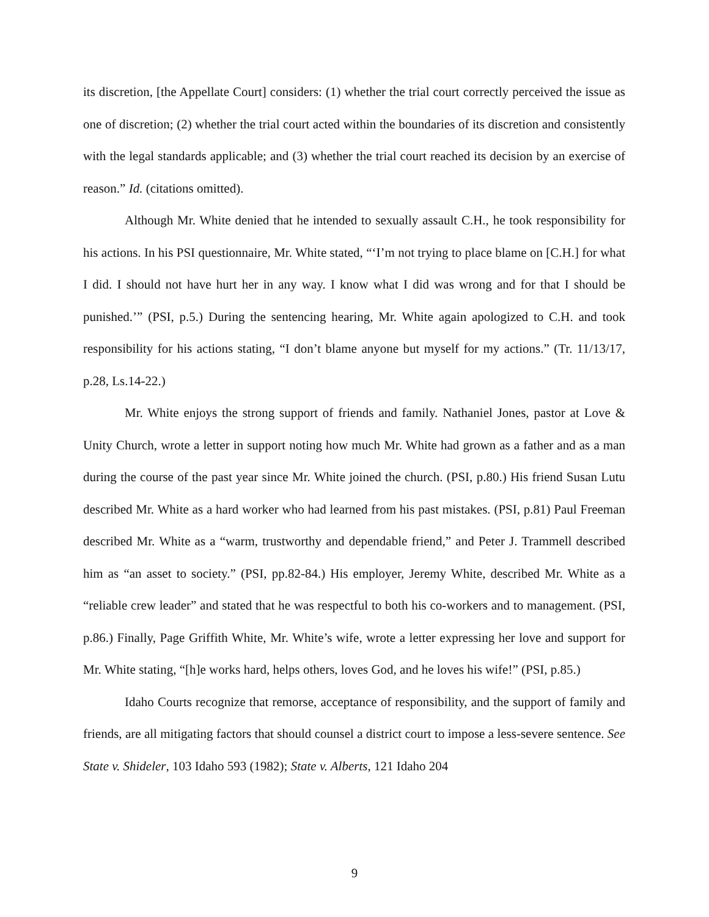its discretion, [the Appellate Court] considers: (1) whether the trial court correctly perceived the issue as one of discretion; (2) whether the trial court acted within the boundaries of its discretion and consistently with the legal standards applicable; and (3) whether the trial court reached its decision by an exercise of reason.” Id. (citations omitted).
Although Mr. White denied that he intended to sexually assault C.H., he took responsibility for his actions. In his PSI questionnaire, Mr. White stated, “‘I’m not trying to place blame on [C.H.] for what I did. I should not have hurt her in any way. I know what I did was wrong and for that I should be punished.’” (PSI, p.5.) During the sentencing hearing, Mr. White again apologized to C.H. and took responsibility for his actions stating, “I don’t blame anyone but myself for my actions.” (Tr. 11/13/17, p.28, Ls.14-22.)
Mr. White enjoys the strong support of friends and family. Nathaniel Jones, pastor at Love & Unity Church, wrote a letter in support noting how much Mr. White had grown as a father and as a man during the course of the past year since Mr. White joined the church. (PSI, p.80.) His friend Susan Lutu described Mr. White as a hard worker who had learned from his past mistakes. (PSI, p.81) Paul Freeman described Mr. White as a “warm, trustworthy and dependable friend,” and Peter J. Trammell described him as “an asset to society.” (PSI, pp.82-84.) His employer, Jeremy White, described Mr. White as a “reliable crew leader” and stated that he was respectful to both his co-workers and to management. (PSI, p.86.) Finally, Page Griffith White, Mr. White’s wife, wrote a letter expressing her love and support for Mr. White stating, “[h]e works hard, helps others, loves God, and he loves his wife!” (PSI, p.85.)
Idaho Courts recognize that remorse, acceptance of responsibility, and the support of family and friends, are all mitigating factors that should counsel a district court to impose a less-severe sentence. See State v. Shideler, 103 Idaho 593 (1982); State v. Alberts, 121 Idaho 204
9